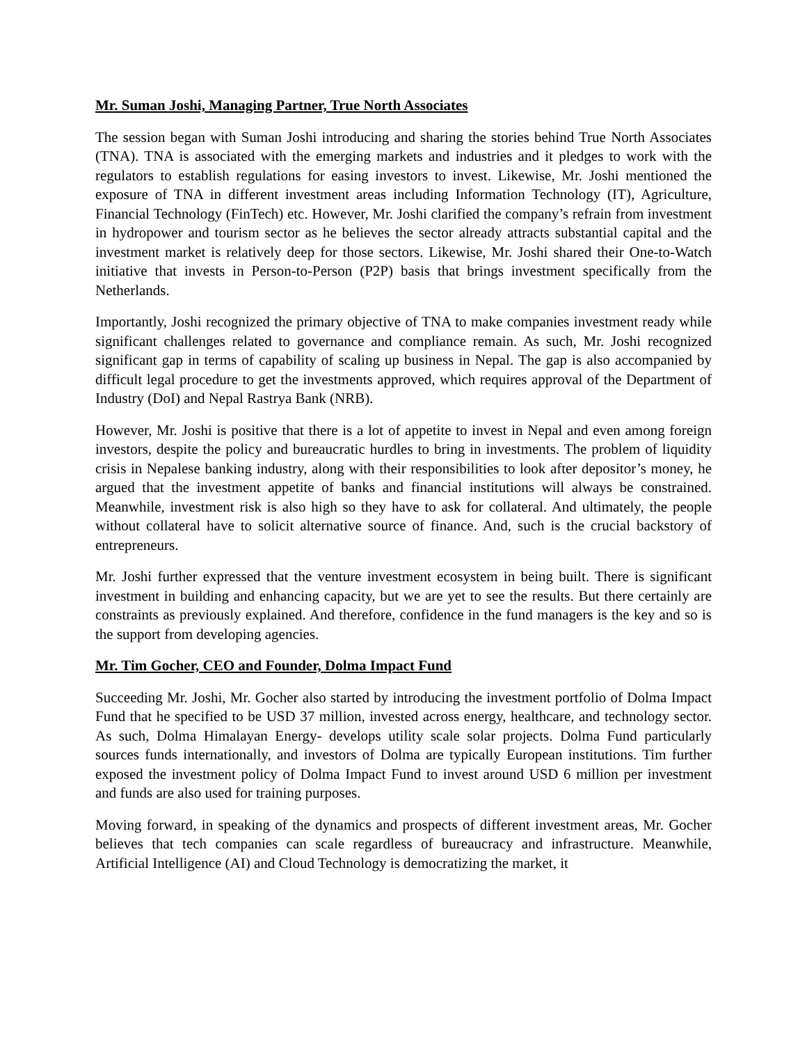Mr. Suman Joshi, Managing Partner, True North Associates
The session began with Suman Joshi introducing and sharing the stories behind True North Associates (TNA). TNA is associated with the emerging markets and industries and it pledges to work with the regulators to establish regulations for easing investors to invest. Likewise, Mr. Joshi mentioned the exposure of TNA in different investment areas including Information Technology (IT), Agriculture, Financial Technology (FinTech) etc. However, Mr. Joshi clarified the company’s refrain from investment in hydropower and tourism sector as he believes the sector already attracts substantial capital and the investment market is relatively deep for those sectors. Likewise, Mr. Joshi shared their One-to-Watch initiative that invests in Person-to-Person (P2P) basis that brings investment specifically from the Netherlands.
Importantly, Joshi recognized the primary objective of TNA to make companies investment ready while significant challenges related to governance and compliance remain. As such, Mr. Joshi recognized significant gap in terms of capability of scaling up business in Nepal. The gap is also accompanied by difficult legal procedure to get the investments approved, which requires approval of the Department of Industry (DoI) and Nepal Rastrya Bank (NRB).
However, Mr. Joshi is positive that there is a lot of appetite to invest in Nepal and even among foreign investors, despite the policy and bureaucratic hurdles to bring in investments. The problem of liquidity crisis in Nepalese banking industry, along with their responsibilities to look after depositor’s money, he argued that the investment appetite of banks and financial institutions will always be constrained. Meanwhile, investment risk is also high so they have to ask for collateral. And ultimately, the people without collateral have to solicit alternative source of finance. And, such is the crucial backstory of entrepreneurs.
Mr. Joshi further expressed that the venture investment ecosystem in being built. There is significant investment in building and enhancing capacity, but we are yet to see the results. But there certainly are constraints as previously explained. And therefore, confidence in the fund managers is the key and so is the support from developing agencies.
Mr. Tim Gocher, CEO and Founder, Dolma Impact Fund
Succeeding Mr. Joshi, Mr. Gocher also started by introducing the investment portfolio of Dolma Impact Fund that he specified to be USD 37 million, invested across energy, healthcare, and technology sector. As such, Dolma Himalayan Energy- develops utility scale solar projects. Dolma Fund particularly sources funds internationally, and investors of Dolma are typically European institutions. Tim further exposed the investment policy of Dolma Impact Fund to invest around USD 6 million per investment and funds are also used for training purposes.
Moving forward, in speaking of the dynamics and prospects of different investment areas, Mr. Gocher believes that tech companies can scale regardless of bureaucracy and infrastructure. Meanwhile, Artificial Intelligence (AI) and Cloud Technology is democratizing the market, it